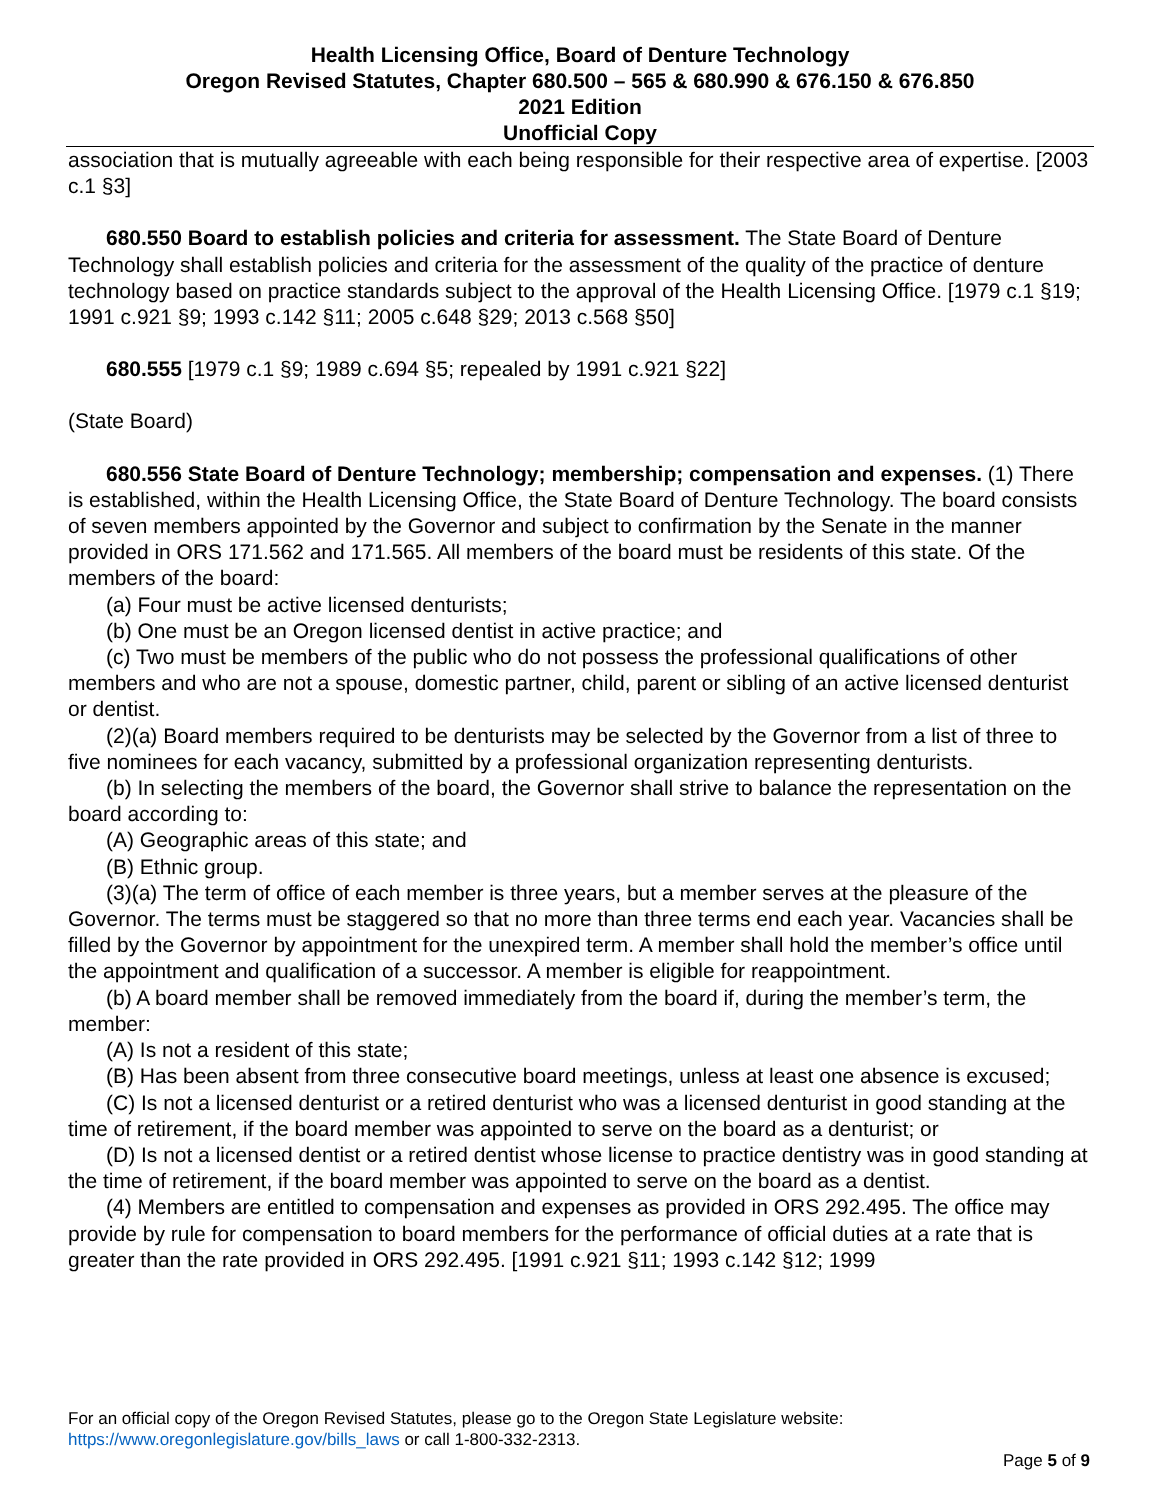Health Licensing Office, Board of Denture Technology
Oregon Revised Statutes, Chapter 680.500 – 565 & 680.990 & 676.150 & 676.850
2021 Edition
Unofficial Copy
association that is mutually agreeable with each being responsible for their respective area of expertise. [2003 c.1 §3]
680.550 Board to establish policies and criteria for assessment. The State Board of Denture Technology shall establish policies and criteria for the assessment of the quality of the practice of denture technology based on practice standards subject to the approval of the Health Licensing Office. [1979 c.1 §19; 1991 c.921 §9; 1993 c.142 §11; 2005 c.648 §29; 2013 c.568 §50]
680.555 [1979 c.1 §9; 1989 c.694 §5; repealed by 1991 c.921 §22]
(State Board)
680.556 State Board of Denture Technology; membership; compensation and expenses. (1) There is established, within the Health Licensing Office, the State Board of Denture Technology. The board consists of seven members appointed by the Governor and subject to confirmation by the Senate in the manner provided in ORS 171.562 and 171.565. All members of the board must be residents of this state. Of the members of the board:
(a) Four must be active licensed denturists;
(b) One must be an Oregon licensed dentist in active practice; and
(c) Two must be members of the public who do not possess the professional qualifications of other members and who are not a spouse, domestic partner, child, parent or sibling of an active licensed denturist or dentist.
(2)(a) Board members required to be denturists may be selected by the Governor from a list of three to five nominees for each vacancy, submitted by a professional organization representing denturists.
(b) In selecting the members of the board, the Governor shall strive to balance the representation on the board according to:
(A) Geographic areas of this state; and
(B) Ethnic group.
(3)(a) The term of office of each member is three years, but a member serves at the pleasure of the Governor. The terms must be staggered so that no more than three terms end each year. Vacancies shall be filled by the Governor by appointment for the unexpired term. A member shall hold the member’s office until the appointment and qualification of a successor. A member is eligible for reappointment.
(b) A board member shall be removed immediately from the board if, during the member’s term, the member:
(A) Is not a resident of this state;
(B) Has been absent from three consecutive board meetings, unless at least one absence is excused;
(C) Is not a licensed denturist or a retired denturist who was a licensed denturist in good standing at the time of retirement, if the board member was appointed to serve on the board as a denturist; or
(D) Is not a licensed dentist or a retired dentist whose license to practice dentistry was in good standing at the time of retirement, if the board member was appointed to serve on the board as a dentist.
(4) Members are entitled to compensation and expenses as provided in ORS 292.495. The office may provide by rule for compensation to board members for the performance of official duties at a rate that is greater than the rate provided in ORS 292.495. [1991 c.921 §11; 1993 c.142 §12; 1999
For an official copy of the Oregon Revised Statutes, please go to the Oregon State Legislature website:
https://www.oregonlegislature.gov/bills_laws or call 1-800-332-2313.
Page 5 of 9